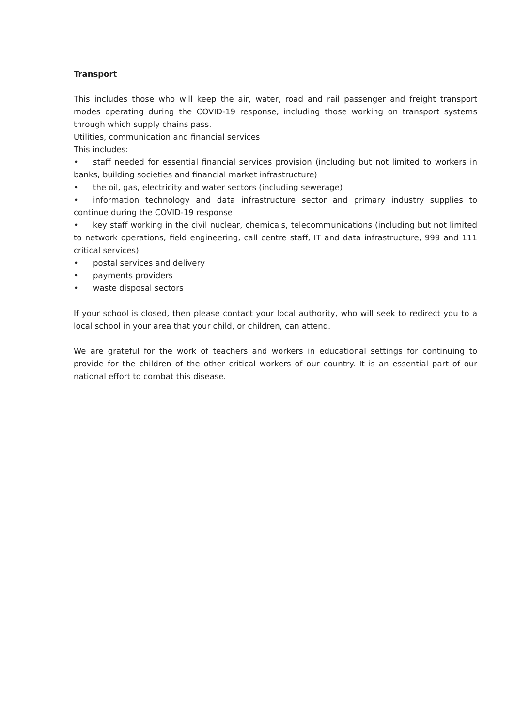Transport
This includes those who will keep the air, water, road and rail passenger and freight transport modes operating during the COVID-19 response, including those working on transport systems through which supply chains pass.
Utilities, communication and financial services
This includes:
• staff needed for essential financial services provision (including but not limited to workers in banks, building societies and financial market infrastructure)
• the oil, gas, electricity and water sectors (including sewerage)
• information technology and data infrastructure sector and primary industry supplies to continue during the COVID-19 response
• key staff working in the civil nuclear, chemicals, telecommunications (including but not limited to network operations, field engineering, call centre staff, IT and data infrastructure, 999 and 111 critical services)
• postal services and delivery
• payments providers
• waste disposal sectors
If your school is closed, then please contact your local authority, who will seek to redirect you to a local school in your area that your child, or children, can attend.
We are grateful for the work of teachers and workers in educational settings for continuing to provide for the children of the other critical workers of our country. It is an essential part of our national effort to combat this disease.